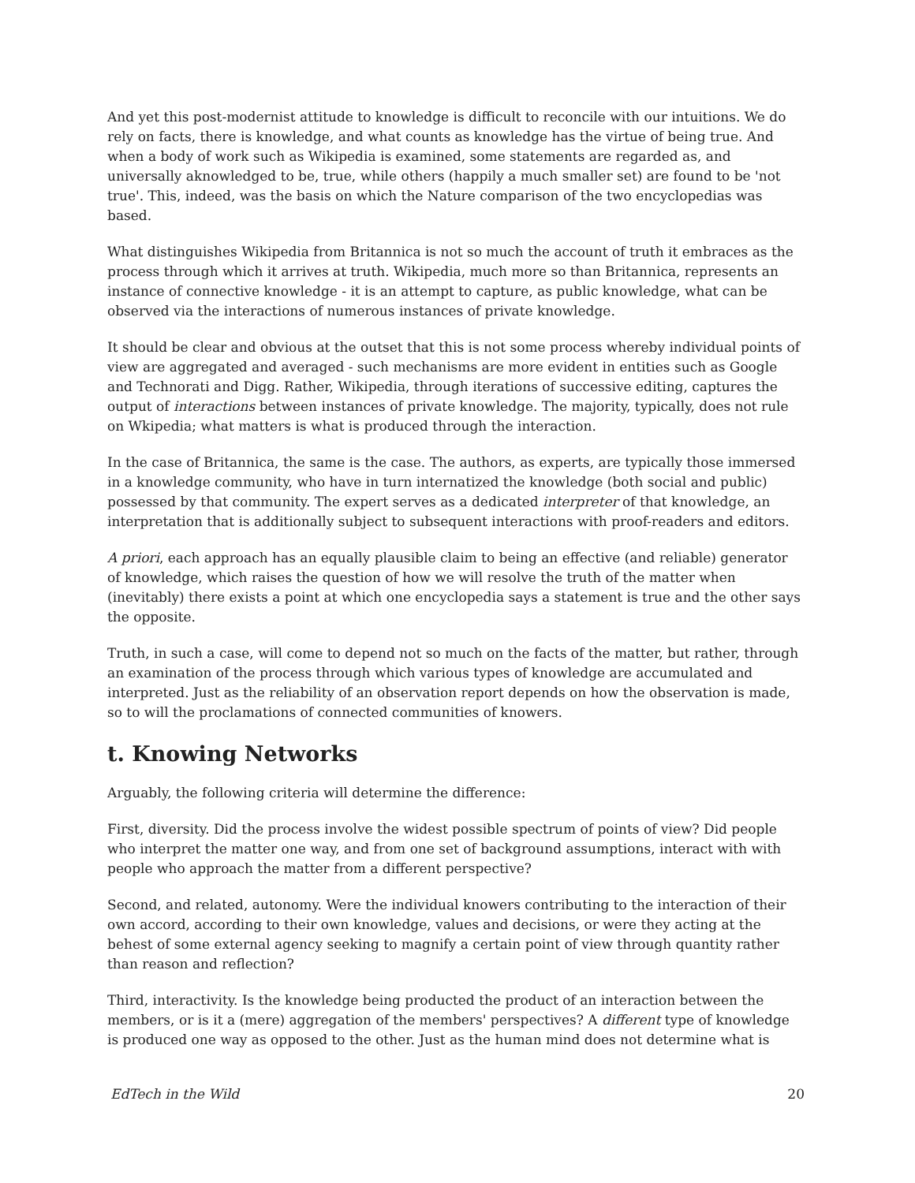And yet this post-modernist attitude to knowledge is difficult to reconcile with our intuitions. We do rely on facts, there is knowledge, and what counts as knowledge has the virtue of being true. And when a body of work such as Wikipedia is examined, some statements are regarded as, and universally aknowledged to be, true, while others (happily a much smaller set) are found to be 'not true'. This, indeed, was the basis on which the Nature comparison of the two encyclopedias was based.
What distinguishes Wikipedia from Britannica is not so much the account of truth it embraces as the process through which it arrives at truth. Wikipedia, much more so than Britannica, represents an instance of connective knowledge - it is an attempt to capture, as public knowledge, what can be observed via the interactions of numerous instances of private knowledge.
It should be clear and obvious at the outset that this is not some process whereby individual points of view are aggregated and averaged - such mechanisms are more evident in entities such as Google and Technorati and Digg. Rather, Wikipedia, through iterations of successive editing, captures the output of interactions between instances of private knowledge. The majority, typically, does not rule on Wkipedia; what matters is what is produced through the interaction.
In the case of Britannica, the same is the case. The authors, as experts, are typically those immersed in a knowledge community, who have in turn internatized the knowledge (both social and public) possessed by that community. The expert serves as a dedicated interpreter of that knowledge, an interpretation that is additionally subject to subsequent interactions with proof-readers and editors.
A priori, each approach has an equally plausible claim to being an effective (and reliable) generator of knowledge, which raises the question of how we will resolve the truth of the matter when (inevitably) there exists a point at which one encyclopedia says a statement is true and the other says the opposite.
Truth, in such a case, will come to depend not so much on the facts of the matter, but rather, through an examination of the process through which various types of knowledge are accumulated and interpreted. Just as the reliability of an observation report depends on how the observation is made, so to will the proclamations of connected communities of knowers.
t. Knowing Networks
Arguably, the following criteria will determine the difference:
First, diversity. Did the process involve the widest possible spectrum of points of view? Did people who interpret the matter one way, and from one set of background assumptions, interact with with people who approach the matter from a different perspective?
Second, and related, autonomy. Were the individual knowers contributing to the interaction of their own accord, according to their own knowledge, values and decisions, or were they acting at the behest of some external agency seeking to magnify a certain point of view through quantity rather than reason and reflection?
Third, interactivity. Is the knowledge being producted the product of an interaction between the members, or is it a (mere) aggregation of the members' perspectives? A different type of knowledge is produced one way as opposed to the other. Just as the human mind does not determine what is
EdTech in the Wild 20